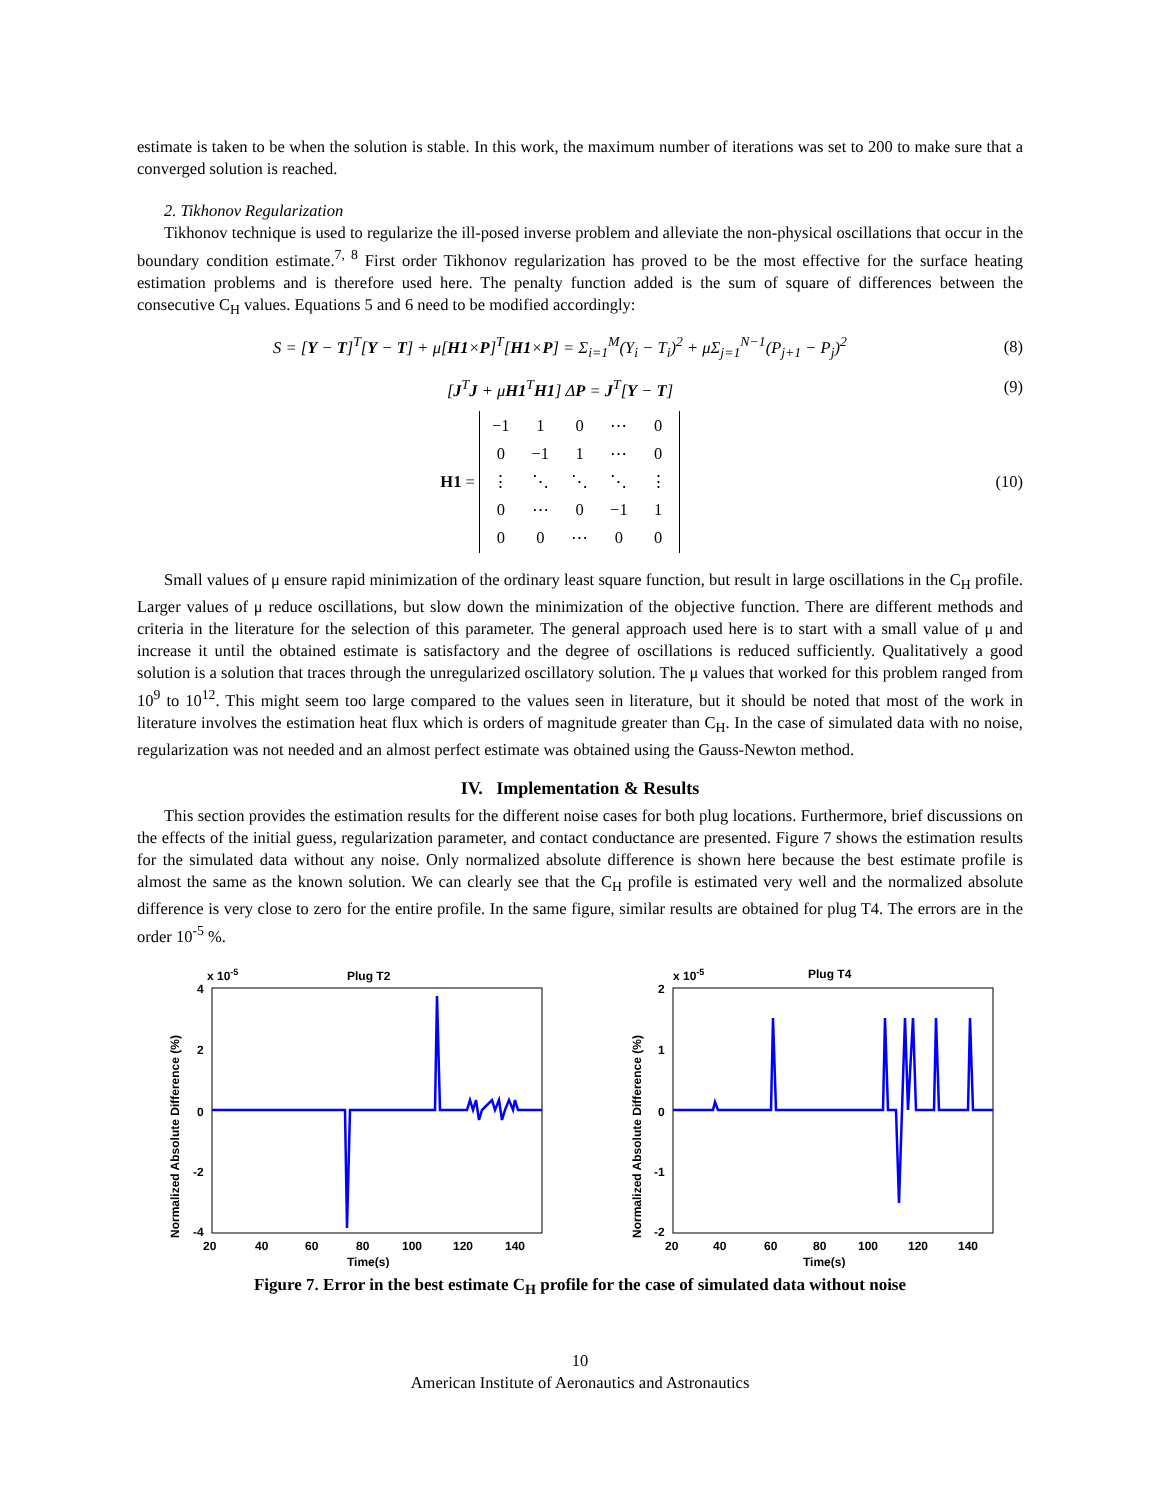estimate is taken to be when the solution is stable. In this work, the maximum number of iterations was set to 200 to make sure that a converged solution is reached.
2. Tikhonov Regularization
Tikhonov technique is used to regularize the ill-posed inverse problem and alleviate the non-physical oscillations that occur in the boundary condition estimate.<sup>7, 8</sup> First order Tikhonov regularization has proved to be the most effective for the surface heating estimation problems and is therefore used here. The penalty function added is the sum of square of differences between the consecutive C<sub>H</sub> values. Equations 5 and 6 need to be modified accordingly:
S = [Y − T]<sup>T</sup>[Y − T] + μ[H1×P]<sup>T</sup>[H1×P] = Σ<sub>i=1</sub><sup>M</sup>(Y<sub>i</sub> − T<sub>i</sub>)<sup>2</sup> + μΣ<sub>j=1</sub><sup>N−1</sup>(P<sub>j+1</sub> − P<sub>j</sub>)<sup>2</sup>
(8)
[J<sup>T</sup>J + μH1<sup>T</sup>H1] ΔP = J<sup>T</sup>[Y − T] (9)
H1 =
| −1 | 1 | 0 | ⋯ | 0 |
| 0 | −1 | 1 | ⋯ | 0 |
| ⋮ | ⋱ | ⋱ | ⋱ | ⋮ |
| 0 | ⋯ | 0 | −1 | 1 |
| 0 | 0 | ⋯ | 0 | 0 |
(10)
Small values of μ ensure rapid minimization of the ordinary least square function, but result in large oscillations in the C<sub>H</sub> profile. Larger values of μ reduce oscillations, but slow down the minimization of the objective function. There are different methods and criteria in the literature for the selection of this parameter. The general approach used here is to start with a small value of μ and increase it until the obtained estimate is satisfactory and the degree of oscillations is reduced sufficiently. Qualitatively a good solution is a solution that traces through the unregularized oscillatory solution. The μ values that worked for this problem ranged from 10<sup>9</sup> to 10<sup>12</sup>. This might seem too large compared to the values seen in literature, but it should be noted that most of the work in literature involves the estimation heat flux which is orders of magnitude greater than C<sub>H</sub>. In the case of simulated data with no noise, regularization was not needed and an almost perfect estimate was obtained using the Gauss-Newton method.
IV. Implementation & Results
This section provides the estimation results for the different noise cases for both plug locations. Furthermore, brief discussions on the effects of the initial guess, regularization parameter, and contact conductance are presented. Figure 7 shows the estimation results for the simulated data without any noise. Only normalized absolute difference is shown here because the best estimate profile is almost the same as the known solution. We can clearly see that the C<sub>H</sub> profile is estimated very well and the normalized absolute difference is very close to zero for the entire profile. In the same figure, similar results are obtained for plug T4. The errors are in the order 10<sup>-5</sup> %.
x 10-5
Plug T2
4
2
0
-2
-4
20
40
60
80
100
120
140
Time(s)
Normalized Absolute Difference (%)
x 10-5
Plug T4
2
1
0
-1
-2
20
40
60
80
100
120
140
Time(s)
Normalized Absolute Difference (%)
Figure 7. Error in the best estimate C<sub>H</sub> profile for the case of simulated data without noise
10
American Institute of Aeronautics and Astronautics